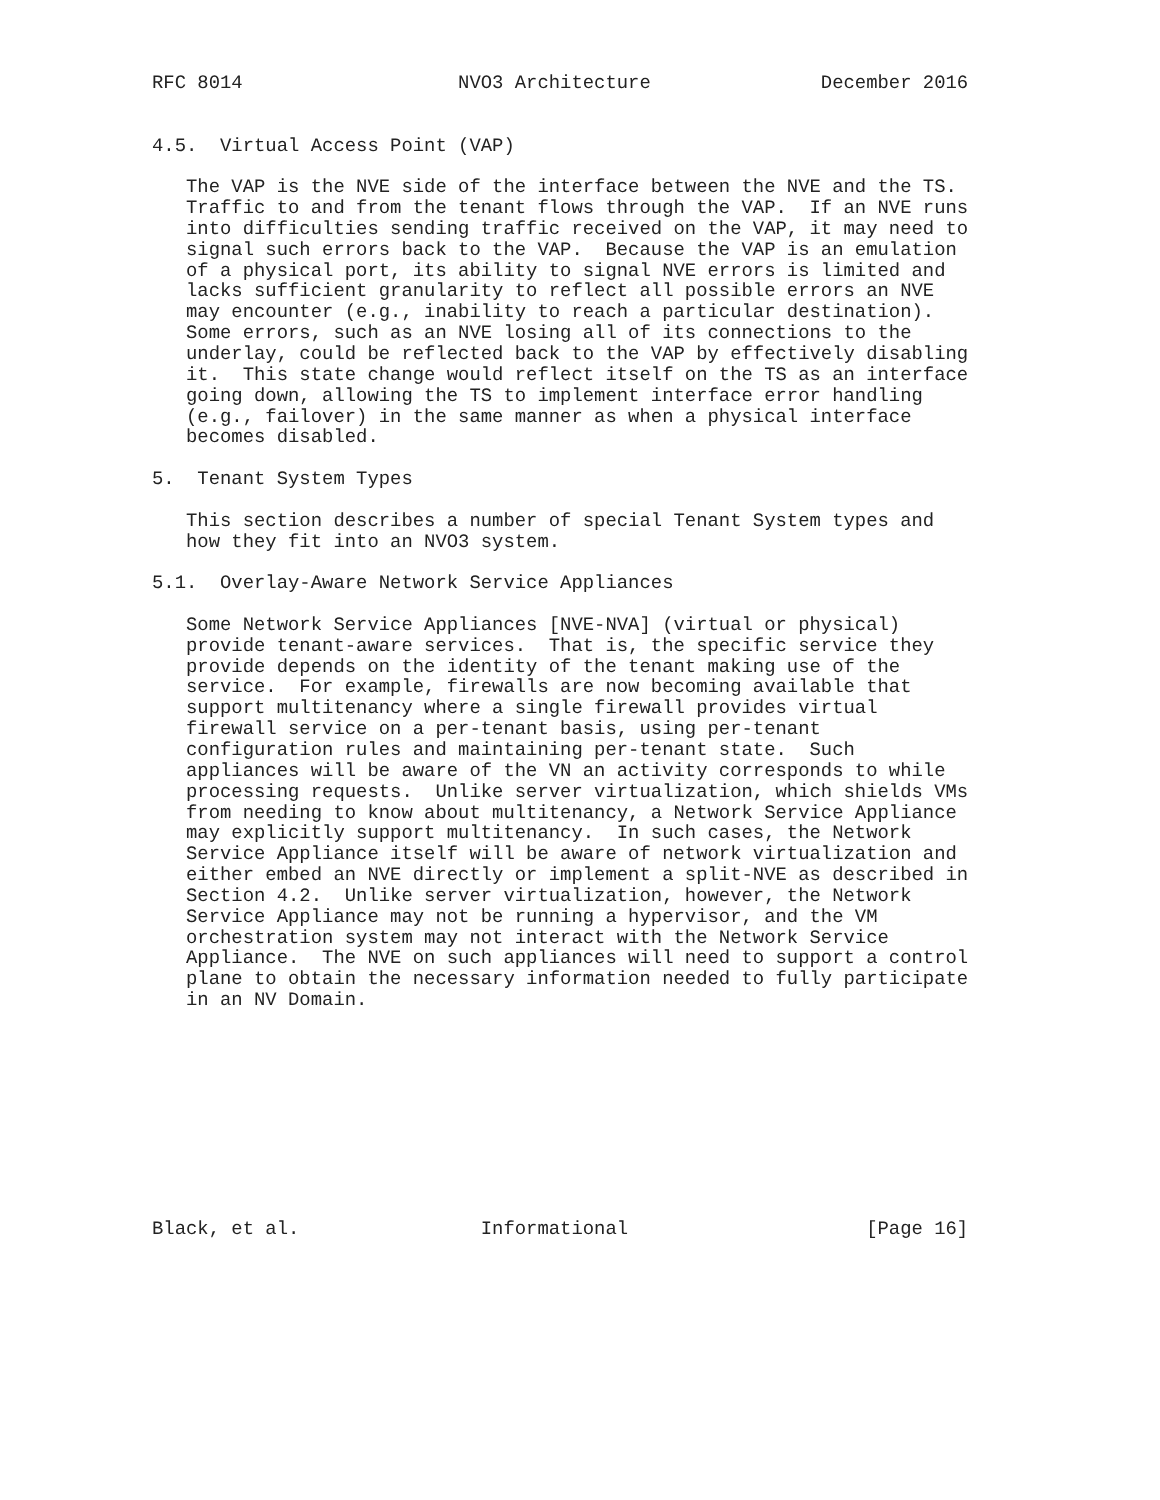RFC 8014                   NVO3 Architecture               December 2016


4.5.  Virtual Access Point (VAP)

   The VAP is the NVE side of the interface between the NVE and the TS.
   Traffic to and from the tenant flows through the VAP.  If an NVE runs
   into difficulties sending traffic received on the VAP, it may need to
   signal such errors back to the VAP.  Because the VAP is an emulation
   of a physical port, its ability to signal NVE errors is limited and
   lacks sufficient granularity to reflect all possible errors an NVE
   may encounter (e.g., inability to reach a particular destination).
   Some errors, such as an NVE losing all of its connections to the
   underlay, could be reflected back to the VAP by effectively disabling
   it.  This state change would reflect itself on the TS as an interface
   going down, allowing the TS to implement interface error handling
   (e.g., failover) in the same manner as when a physical interface
   becomes disabled.

5.  Tenant System Types

   This section describes a number of special Tenant System types and
   how they fit into an NVO3 system.

5.1.  Overlay-Aware Network Service Appliances

   Some Network Service Appliances [NVE-NVA] (virtual or physical)
   provide tenant-aware services.  That is, the specific service they
   provide depends on the identity of the tenant making use of the
   service.  For example, firewalls are now becoming available that
   support multitenancy where a single firewall provides virtual
   firewall service on a per-tenant basis, using per-tenant
   configuration rules and maintaining per-tenant state.  Such
   appliances will be aware of the VN an activity corresponds to while
   processing requests.  Unlike server virtualization, which shields VMs
   from needing to know about multitenancy, a Network Service Appliance
   may explicitly support multitenancy.  In such cases, the Network
   Service Appliance itself will be aware of network virtualization and
   either embed an NVE directly or implement a split-NVE as described in
   Section 4.2.  Unlike server virtualization, however, the Network
   Service Appliance may not be running a hypervisor, and the VM
   orchestration system may not interact with the Network Service
   Appliance.  The NVE on such appliances will need to support a control
   plane to obtain the necessary information needed to fully participate
   in an NV Domain.










Black, et al.                Informational                     [Page 16]